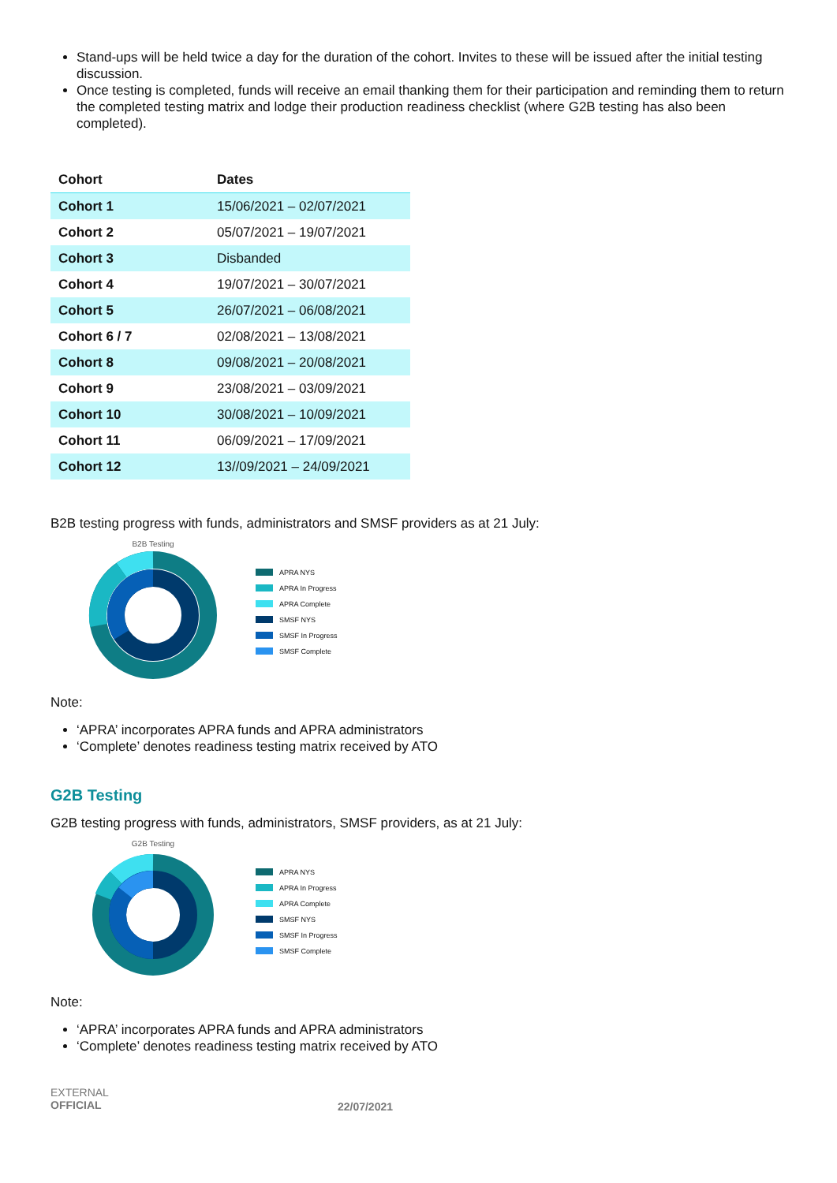Stand-ups will be held twice a day for the duration of the cohort. Invites to these will be issued after the initial testing discussion.
Once testing is completed, funds will receive an email thanking them for their participation and reminding them to return the completed testing matrix and lodge their production readiness checklist (where G2B testing has also been completed).
| Cohort | Dates |
| --- | --- |
| Cohort 1 | 15/06/2021 – 02/07/2021 |
| Cohort 2 | 05/07/2021 – 19/07/2021 |
| Cohort 3 | Disbanded |
| Cohort 4 | 19/07/2021 – 30/07/2021 |
| Cohort 5 | 26/07/2021 – 06/08/2021 |
| Cohort 6 / 7 | 02/08/2021 – 13/08/2021 |
| Cohort 8 | 09/08/2021 – 20/08/2021 |
| Cohort 9 | 23/08/2021 – 03/09/2021 |
| Cohort 10 | 30/08/2021 – 10/09/2021 |
| Cohort 11 | 06/09/2021 – 17/09/2021 |
| Cohort 12 | 13//09/2021 – 24/09/2021 |
B2B testing progress with funds, administrators and SMSF providers as at 21 July:
B2B Testing
APRA NYS
APRA In Progress
APRA Complete
SMSF NYS
SMSF In Progress
SMSF Complete
Note:
‘APRA’ incorporates APRA funds and APRA administrators
‘Complete’ denotes readiness testing matrix received by ATO
G2B Testing
G2B testing progress with funds, administrators, SMSF providers, as at 21 July:
G2B Testing
APRA NYS
APRA In Progress
APRA Complete
SMSF NYS
SMSF In Progress
SMSF Complete
Note:
‘APRA’ incorporates APRA funds and APRA administrators
‘Complete’ denotes readiness testing matrix received by ATO
EXTERNAL
OFFICIAL
22/07/2021